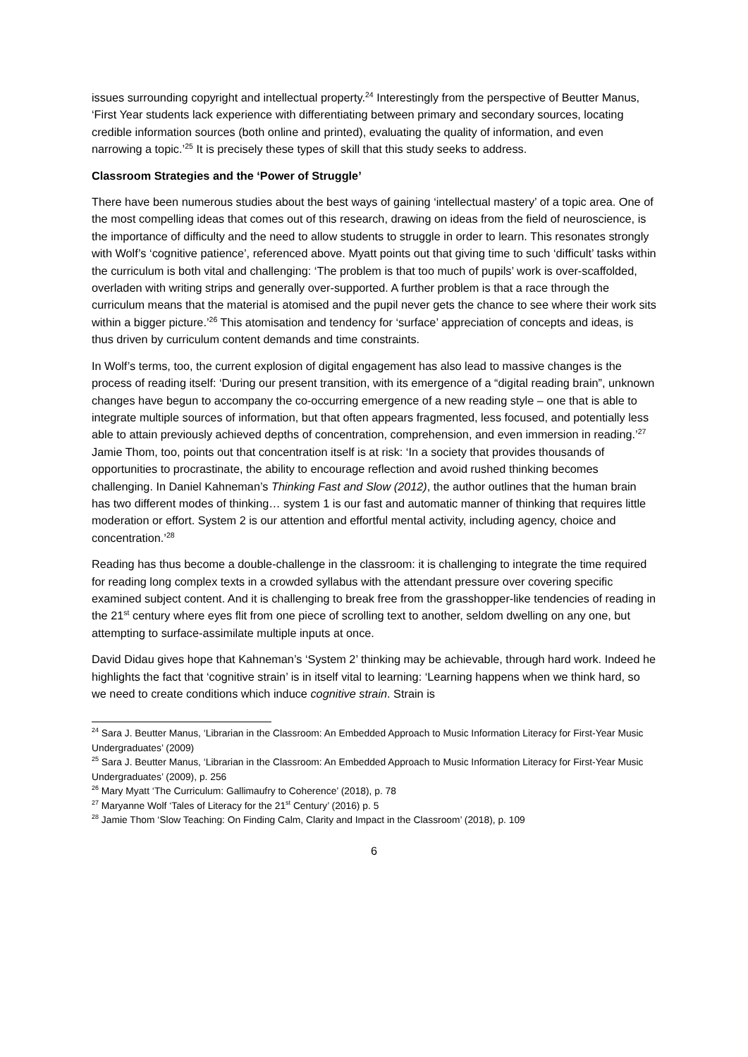issues surrounding copyright and intellectual property.<sup>24</sup> Interestingly from the perspective of Beutter Manus, ‘First Year students lack experience with differentiating between primary and secondary sources, locating credible information sources (both online and printed), evaluating the quality of information, and even narrowing a topic.’<sup>25</sup> It is precisely these types of skill that this study seeks to address.
Classroom Strategies and the ‘Power of Struggle’
There have been numerous studies about the best ways of gaining ‘intellectual mastery’ of a topic area. One of the most compelling ideas that comes out of this research, drawing on ideas from the field of neuroscience, is the importance of difficulty and the need to allow students to struggle in order to learn. This resonates strongly with Wolf’s ‘cognitive patience’, referenced above. Myatt points out that giving time to such ‘difficult’ tasks within the curriculum is both vital and challenging: ‘The problem is that too much of pupils’ work is over-scaffolded, overladen with writing strips and generally over-supported. A further problem is that a race through the curriculum means that the material is atomised and the pupil never gets the chance to see where their work sits within a bigger picture.’<sup>26</sup> This atomisation and tendency for ‘surface’ appreciation of concepts and ideas, is thus driven by curriculum content demands and time constraints.
In Wolf’s terms, too, the current explosion of digital engagement has also lead to massive changes is the process of reading itself: ‘During our present transition, with its emergence of a “digital reading brain”, unknown changes have begun to accompany the co-occurring emergence of a new reading style – one that is able to integrate multiple sources of information, but that often appears fragmented, less focused, and potentially less able to attain previously achieved depths of concentration, comprehension, and even immersion in reading.’<sup>27</sup> Jamie Thom, too, points out that concentration itself is at risk: ‘In a society that provides thousands of opportunities to procrastinate, the ability to encourage reflection and avoid rushed thinking becomes challenging. In Daniel Kahneman’s Thinking Fast and Slow (2012), the author outlines that the human brain has two different modes of thinking… system 1 is our fast and automatic manner of thinking that requires little moderation or effort. System 2 is our attention and effortful mental activity, including agency, choice and concentration.’<sup>28</sup>
Reading has thus become a double-challenge in the classroom: it is challenging to integrate the time required for reading long complex texts in a crowded syllabus with the attendant pressure over covering specific examined subject content. And it is challenging to break free from the grasshopper-like tendencies of reading in the 21<sup>st</sup> century where eyes flit from one piece of scrolling text to another, seldom dwelling on any one, but attempting to surface-assimilate multiple inputs at once.
David Didau gives hope that Kahneman’s ‘System 2’ thinking may be achievable, through hard work. Indeed he highlights the fact that ‘cognitive strain’ is in itself vital to learning: ‘Learning happens when we think hard, so we need to create conditions which induce cognitive strain. Strain is
<sup>24</sup> Sara J. Beutter Manus, ‘Librarian in the Classroom: An Embedded Approach to Music Information Literacy for First-Year Music Undergraduates’ (2009)
<sup>25</sup> Sara J. Beutter Manus, ‘Librarian in the Classroom: An Embedded Approach to Music Information Literacy for First-Year Music Undergraduates’ (2009), p. 256
<sup>26</sup> Mary Myatt ‘The Curriculum: Gallimaufry to Coherence’ (2018), p. 78
<sup>27</sup> Maryanne Wolf ‘Tales of Literacy for the 21<sup>st</sup> Century’ (2016) p. 5
<sup>28</sup> Jamie Thom ‘Slow Teaching: On Finding Calm, Clarity and Impact in the Classroom’ (2018), p. 109
6